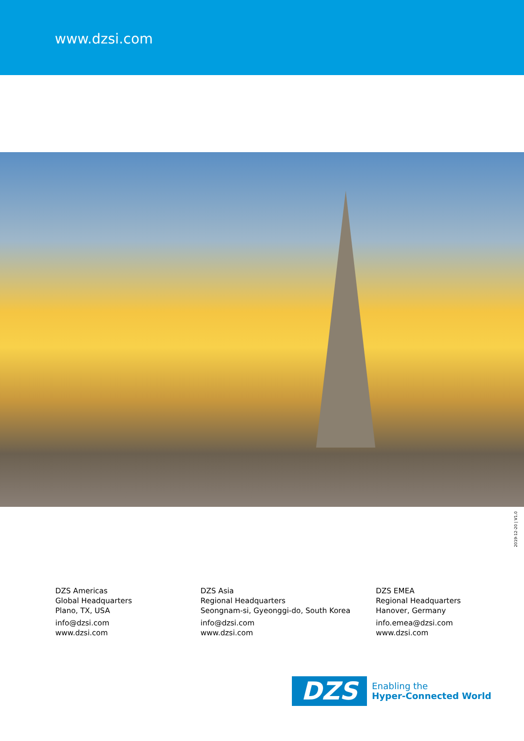www.dzsi.com
2019-12-20 | V1.0
DZS Americas
Global Headquarters
Plano, TX, USA
info@dzsi.com
www.dzsi.com
DZS Asia
Regional Headquarters
Seongnam-si, Gyeonggi-do, South Korea
info@dzsi.com
www.dzsi.com
DZS EMEA
Regional Headquarters
Hanover, Germany
info.emea@dzsi.com
www.dzsi.com
DZS
Enabling the
Hyper-Connected World